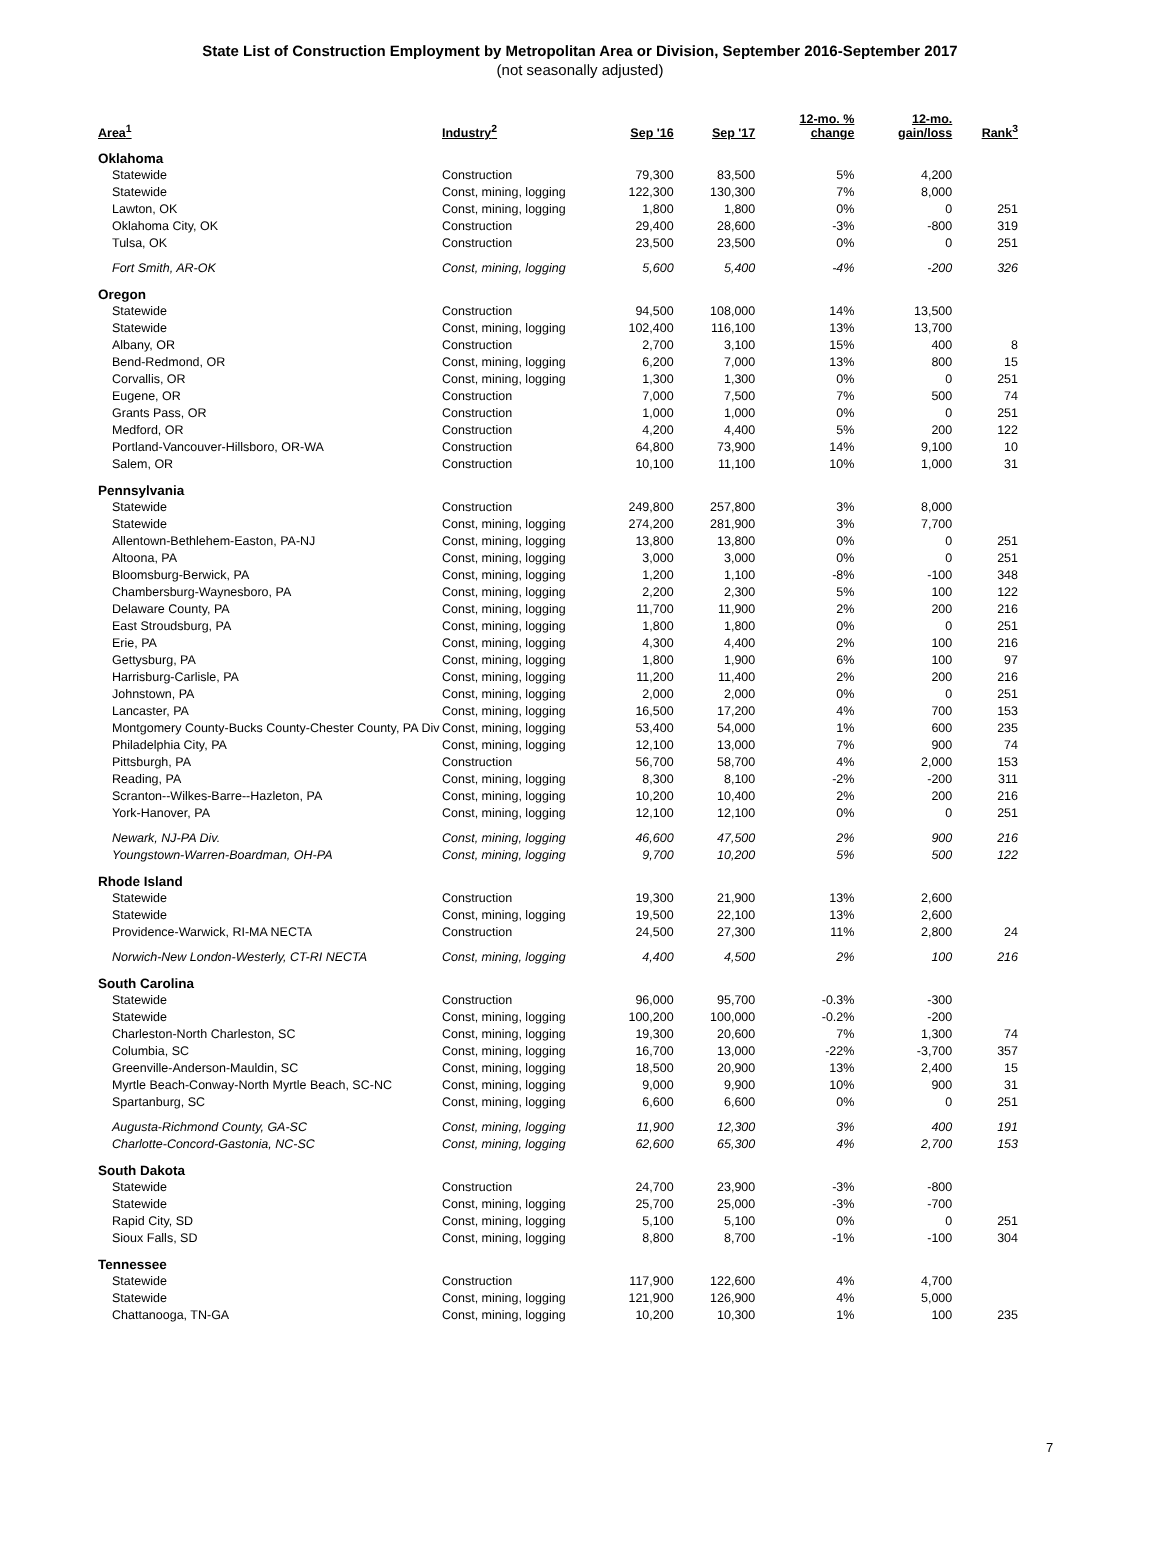State List of Construction Employment by Metropolitan Area or Division, September 2016-September 2017
(not seasonally adjusted)
| Area<sup>1</sup> | Industry<sup>2</sup> | Sep '16 | Sep '17 | 12-mo. % change | 12-mo. gain/loss | Rank<sup>3</sup> |
| --- | --- | --- | --- | --- | --- | --- |
| Oklahoma | | | | | | |
| Statewide | Construction | 79,300 | 83,500 | 5% | 4,200 | |
| Statewide | Const, mining, logging | 122,300 | 130,300 | 7% | 8,000 | |
| Lawton, OK | Const, mining, logging | 1,800 | 1,800 | 0% | 0 | 251 |
| Oklahoma City, OK | Construction | 29,400 | 28,600 | -3% | -800 | 319 |
| Tulsa, OK | Construction | 23,500 | 23,500 | 0% | 0 | 251 |
| Fort Smith, AR-OK | Const, mining, logging | 5,600 | 5,400 | -4% | -200 | 326 |
| Oregon | | | | | | |
| Statewide | Construction | 94,500 | 108,000 | 14% | 13,500 | |
| Statewide | Const, mining, logging | 102,400 | 116,100 | 13% | 13,700 | |
| Albany, OR | Construction | 2,700 | 3,100 | 15% | 400 | 8 |
| Bend-Redmond, OR | Const, mining, logging | 6,200 | 7,000 | 13% | 800 | 15 |
| Corvallis, OR | Const, mining, logging | 1,300 | 1,300 | 0% | 0 | 251 |
| Eugene, OR | Construction | 7,000 | 7,500 | 7% | 500 | 74 |
| Grants Pass, OR | Construction | 1,000 | 1,000 | 0% | 0 | 251 |
| Medford, OR | Construction | 4,200 | 4,400 | 5% | 200 | 122 |
| Portland-Vancouver-Hillsboro, OR-WA | Construction | 64,800 | 73,900 | 14% | 9,100 | 10 |
| Salem, OR | Construction | 10,100 | 11,100 | 10% | 1,000 | 31 |
| Pennsylvania | | | | | | |
| Statewide | Construction | 249,800 | 257,800 | 3% | 8,000 | |
| Statewide | Const, mining, logging | 274,200 | 281,900 | 3% | 7,700 | |
| Allentown-Bethlehem-Easton, PA-NJ | Const, mining, logging | 13,800 | 13,800 | 0% | 0 | 251 |
| Altoona, PA | Const, mining, logging | 3,000 | 3,000 | 0% | 0 | 251 |
| Bloomsburg-Berwick, PA | Const, mining, logging | 1,200 | 1,100 | -8% | -100 | 348 |
| Chambersburg-Waynesboro, PA | Const, mining, logging | 2,200 | 2,300 | 5% | 100 | 122 |
| Delaware County, PA | Const, mining, logging | 11,700 | 11,900 | 2% | 200 | 216 |
| East Stroudsburg, PA | Const, mining, logging | 1,800 | 1,800 | 0% | 0 | 251 |
| Erie, PA | Const, mining, logging | 4,300 | 4,400 | 2% | 100 | 216 |
| Gettysburg, PA | Const, mining, logging | 1,800 | 1,900 | 6% | 100 | 97 |
| Harrisburg-Carlisle, PA | Const, mining, logging | 11,200 | 11,400 | 2% | 200 | 216 |
| Johnstown, PA | Const, mining, logging | 2,000 | 2,000 | 0% | 0 | 251 |
| Lancaster, PA | Const, mining, logging | 16,500 | 17,200 | 4% | 700 | 153 |
| Montgomery County-Bucks County-Chester County, PA Div | Const, mining, logging | 53,400 | 54,000 | 1% | 600 | 235 |
| Philadelphia City, PA | Const, mining, logging | 12,100 | 13,000 | 7% | 900 | 74 |
| Pittsburgh, PA | Construction | 56,700 | 58,700 | 4% | 2,000 | 153 |
| Reading, PA | Const, mining, logging | 8,300 | 8,100 | -2% | -200 | 311 |
| Scranton--Wilkes-Barre--Hazleton, PA | Const, mining, logging | 10,200 | 10,400 | 2% | 200 | 216 |
| York-Hanover, PA | Const, mining, logging | 12,100 | 12,100 | 0% | 0 | 251 |
| Newark, NJ-PA Div. | Const, mining, logging | 46,600 | 47,500 | 2% | 900 | 216 |
| Youngstown-Warren-Boardman, OH-PA | Const, mining, logging | 9,700 | 10,200 | 5% | 500 | 122 |
| Rhode Island | | | | | | |
| Statewide | Construction | 19,300 | 21,900 | 13% | 2,600 | |
| Statewide | Const, mining, logging | 19,500 | 22,100 | 13% | 2,600 | |
| Providence-Warwick, RI-MA NECTA | Construction | 24,500 | 27,300 | 11% | 2,800 | 24 |
| Norwich-New London-Westerly, CT-RI NECTA | Const, mining, logging | 4,400 | 4,500 | 2% | 100 | 216 |
| South Carolina | | | | | | |
| Statewide | Construction | 96,000 | 95,700 | -0.3% | -300 | |
| Statewide | Const, mining, logging | 100,200 | 100,000 | -0.2% | -200 | |
| Charleston-North Charleston, SC | Const, mining, logging | 19,300 | 20,600 | 7% | 1,300 | 74 |
| Columbia, SC | Const, mining, logging | 16,700 | 13,000 | -22% | -3,700 | 357 |
| Greenville-Anderson-Mauldin, SC | Const, mining, logging | 18,500 | 20,900 | 13% | 2,400 | 15 |
| Myrtle Beach-Conway-North Myrtle Beach, SC-NC | Const, mining, logging | 9,000 | 9,900 | 10% | 900 | 31 |
| Spartanburg, SC | Const, mining, logging | 6,600 | 6,600 | 0% | 0 | 251 |
| Augusta-Richmond County, GA-SC | Const, mining, logging | 11,900 | 12,300 | 3% | 400 | 191 |
| Charlotte-Concord-Gastonia, NC-SC | Const, mining, logging | 62,600 | 65,300 | 4% | 2,700 | 153 |
| South Dakota | | | | | | |
| Statewide | Construction | 24,700 | 23,900 | -3% | -800 | |
| Statewide | Const, mining, logging | 25,700 | 25,000 | -3% | -700 | |
| Rapid City, SD | Const, mining, logging | 5,100 | 5,100 | 0% | 0 | 251 |
| Sioux Falls, SD | Const, mining, logging | 8,800 | 8,700 | -1% | -100 | 304 |
| Tennessee | | | | | | |
| Statewide | Construction | 117,900 | 122,600 | 4% | 4,700 | |
| Statewide | Const, mining, logging | 121,900 | 126,900 | 4% | 5,000 | |
| Chattanooga, TN-GA | Const, mining, logging | 10,200 | 10,300 | 1% | 100 | 235 |
7